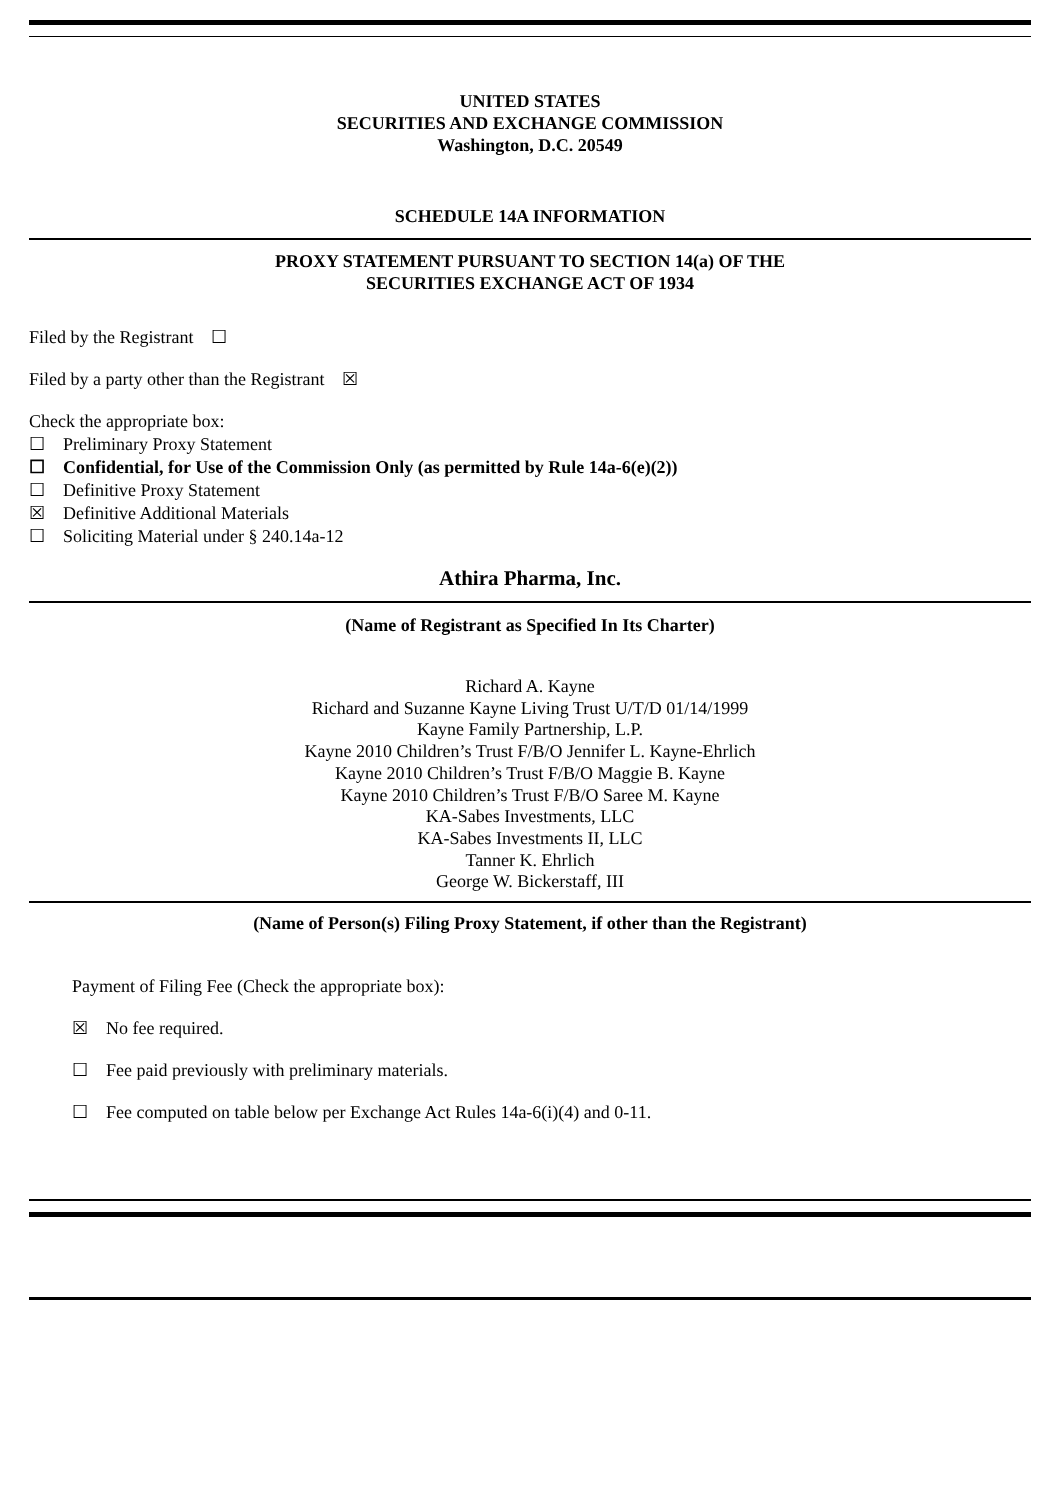UNITED STATES
SECURITIES AND EXCHANGE COMMISSION
Washington, D.C. 20549
SCHEDULE 14A INFORMATION
PROXY STATEMENT PURSUANT TO SECTION 14(a) OF THE
SECURITIES EXCHANGE ACT OF 1934
Filed by the Registrant ☐
Filed by a party other than the Registrant ☒
Check the appropriate box:
☐ Preliminary Proxy Statement
☐ Confidential, for Use of the Commission Only (as permitted by Rule 14a-6(e)(2))
☐ Definitive Proxy Statement
☒ Definitive Additional Materials
☐ Soliciting Material under § 240.14a-12
Athira Pharma, Inc.
(Name of Registrant as Specified In Its Charter)
Richard A. Kayne
Richard and Suzanne Kayne Living Trust U/T/D 01/14/1999
Kayne Family Partnership, L.P.
Kayne 2010 Children’s Trust F/B/O Jennifer L. Kayne-Ehrlich
Kayne 2010 Children’s Trust F/B/O Maggie B. Kayne
Kayne 2010 Children’s Trust F/B/O Saree M. Kayne
KA-Sabes Investments, LLC
KA-Sabes Investments II, LLC
Tanner K. Ehrlich
George W. Bickerstaff, III
(Name of Person(s) Filing Proxy Statement, if other than the Registrant)
Payment of Filing Fee (Check the appropriate box):
☒ No fee required.
☐ Fee paid previously with preliminary materials.
☐ Fee computed on table below per Exchange Act Rules 14a-6(i)(4) and 0-11.